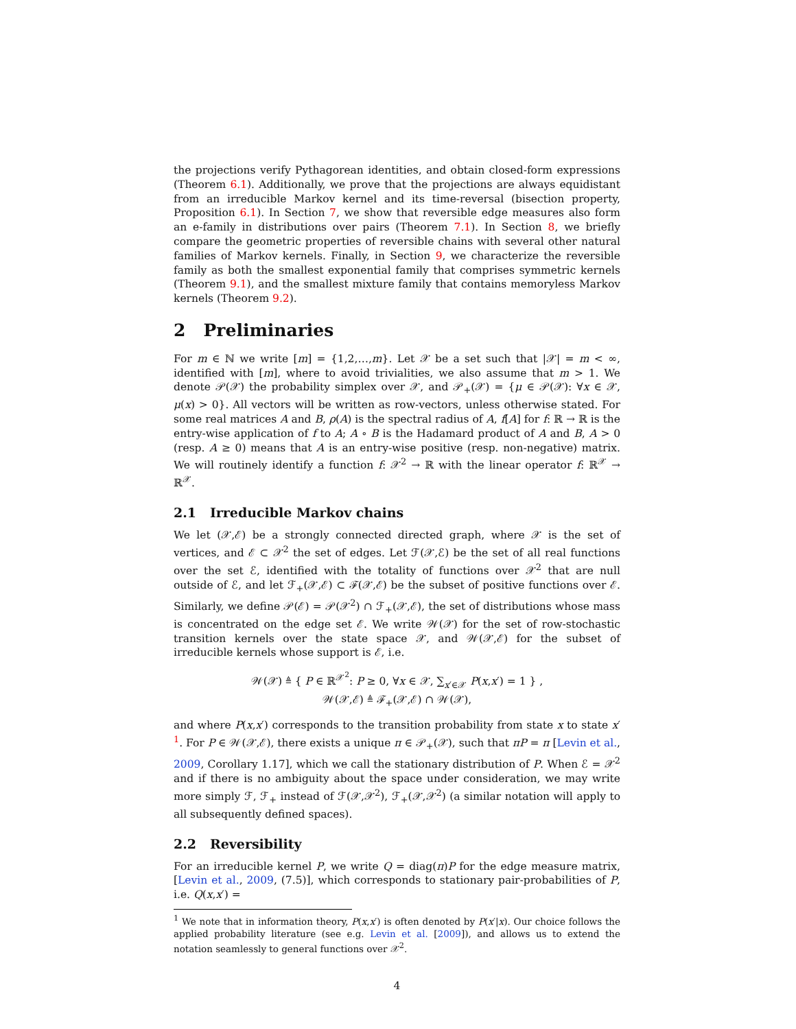the projections verify Pythagorean identities, and obtain closed-form expressions (Theorem 6.1). Additionally, we prove that the projections are always equidistant from an irreducible Markov kernel and its time-reversal (bisection property, Proposition 6.1). In Section 7, we show that reversible edge measures also form an e-family in distributions over pairs (Theorem 7.1). In Section 8, we briefly compare the geometric properties of reversible chains with several other natural families of Markov kernels. Finally, in Section 9, we characterize the reversible family as both the smallest exponential family that comprises symmetric kernels (Theorem 9.1), and the smallest mixture family that contains memoryless Markov kernels (Theorem 9.2).
2 Preliminaries
For m ∈ ℕ we write [m] = {1,2,…,m}. Let 𝒳 be a set such that |𝒳| = m < ∞, identified with [m], where to avoid trivialities, we also assume that m > 1. We denote 𝒫(𝒳) the probability simplex over 𝒳, and 𝒫<sub>+</sub>(𝒳) = {μ ∈ 𝒫(𝒳): ∀x ∈ 𝒳, μ(x) > 0}. All vectors will be written as row-vectors, unless otherwise stated. For some real matrices A and B, ρ(A) is the spectral radius of A, f[A] for f: ℝ → ℝ is the entry-wise application of f to A; A ∘ B is the Hadamard product of A and B, A > 0 (resp. A ≥ 0) means that A is an entry-wise positive (resp. non-negative) matrix. We will routinely identify a function f: 𝒳<sup>2</sup> → ℝ with the linear operator f: ℝ<sup>𝒳</sup> → ℝ<sup>𝒳</sup>.
2.1 Irreducible Markov chains
We let (𝒳,ℰ) be a strongly connected directed graph, where 𝒳 is the set of vertices, and ℰ ⊂ 𝒳<sup>2</sup> the set of edges. Let ℱ(𝒳,ℰ) be the set of all real functions over the set ℰ, identified with the totality of functions over 𝒳<sup>2</sup> that are null outside of ℰ, and let ℱ<sub>+</sub>(𝒳,ℰ) ⊂ ℱ(𝒳,ℰ) be the subset of positive functions over ℰ. Similarly, we define 𝒫(ℰ) = 𝒫(𝒳<sup>2</sup>) ∩ ℱ<sub>+</sub>(𝒳,ℰ), the set of distributions whose mass is concentrated on the edge set ℰ. We write 𝒲(𝒳) for the set of row-stochastic transition kernels over the state space 𝒳, and 𝒲(𝒳,ℰ) for the subset of irreducible kernels whose support is ℰ, i.e.
𝒲(𝒳) ≜ { P ∈ ℝ<sup>𝒳<sup>2</sup></sup>: P ≥ 0, ∀x ∈ 𝒳, ∑<sub>x′∈𝒳</sub> P(x,x′) = 1 } ,
𝒲(𝒳,ℰ) ≜ ℱ<sub>+</sub>(𝒳,ℰ) ∩ 𝒲(𝒳),
and where P(x,x′) corresponds to the transition probability from state x to state x′ <sup>1</sup>. For P ∈ 𝒲(𝒳,ℰ), there exists a unique π ∈ 𝒫<sub>+</sub>(𝒳), such that πP = π [Levin et al., 2009, Corollary 1.17], which we call the stationary distribution of P. When ℰ = 𝒳<sup>2</sup> and if there is no ambiguity about the space under consideration, we may write more simply ℱ, ℱ<sub>+</sub> instead of ℱ(𝒳,𝒳<sup>2</sup>), ℱ<sub>+</sub>(𝒳,𝒳<sup>2</sup>) (a similar notation will apply to all subsequently defined spaces).
2.2 Reversibility
For an irreducible kernel P, we write Q = diag(π)P for the edge measure matrix, [Levin et al., 2009, (7.5)], which corresponds to stationary pair-probabilities of P, i.e. Q(x,x′) =
<sup>1</sup> We note that in information theory, P(x,x′) is often denoted by P(x′|x). Our choice follows the applied probability literature (see e.g. Levin et al. [2009]), and allows us to extend the notation seamlessly to general functions over 𝒳<sup>2</sup>.
4